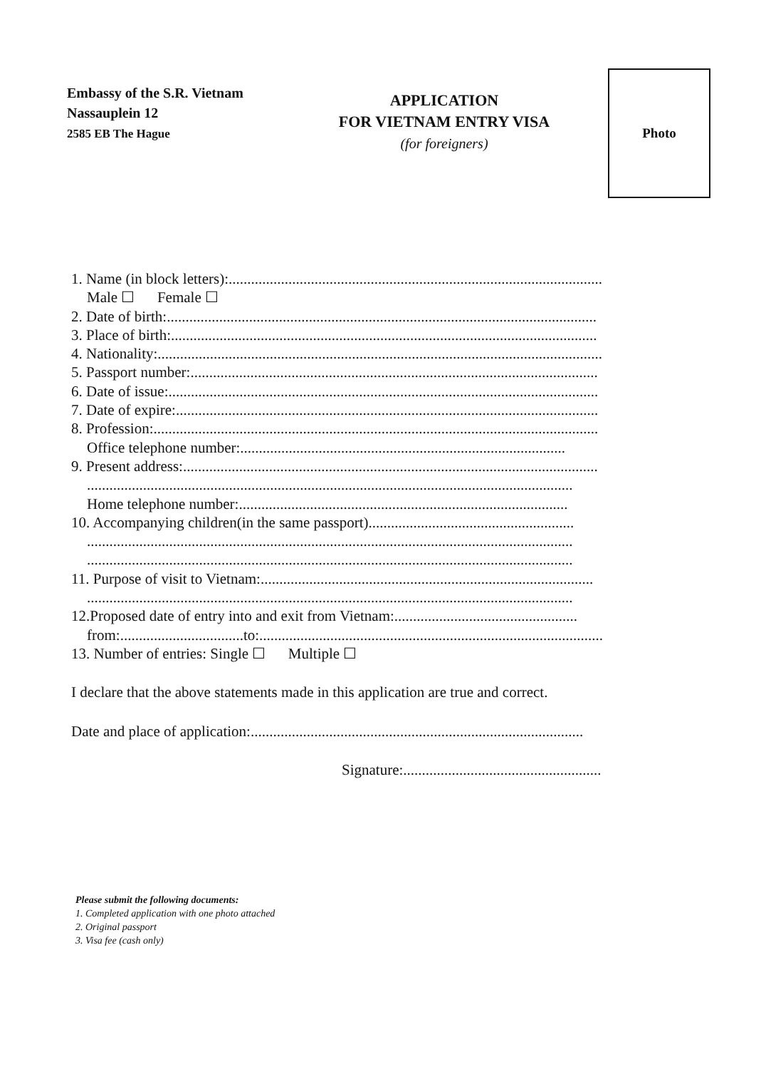Embassy of the S.R. Vietnam
Nassauplein 12
2585 EB The Hague
APPLICATION
FOR VIETNAM ENTRY VISA
(for foreigners)
Photo
1. Name (in block letters):....................................................................................................
Male ☐ Female ☐
2. Date of birth:...................................................................................................................
3. Place of birth:..................................................................................................................
4. Nationality:.......................................................................................................................
5. Passport number:.............................................................................................................
6. Date of issue:...................................................................................................................
7. Date of expire:.................................................................................................................
8. Profession:.......................................................................................................................
Office telephone number:.......................................................................................
9. Present address:...............................................................................................................
..................................................................................................................................
Home telephone number:........................................................................................
10. Accompanying children(in the same passport).......................................................
..................................................................................................................................
..................................................................................................................................
11. Purpose of visit to Vietnam:.........................................................................................
..................................................................................................................................
12.Proposed date of entry into and exit from Vietnam:.................................................
from:.................................to:............................................................................................
13. Number of entries: Single ☐ Multiple ☐
I declare that the above statements made in this application are true and correct.
Date and place of application:.........................................................................................
Signature:.....................................................
Please submit the following documents:
1. Completed application with one photo attached
2. Original passport
3. Visa fee (cash only)